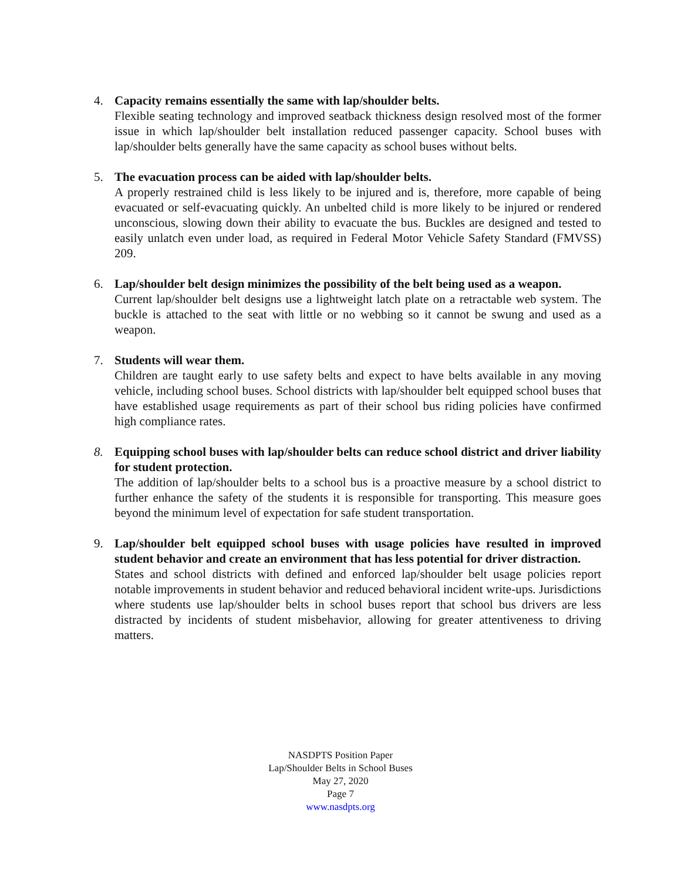4. Capacity remains essentially the same with lap/shoulder belts.
Flexible seating technology and improved seatback thickness design resolved most of the former issue in which lap/shoulder belt installation reduced passenger capacity. School buses with lap/shoulder belts generally have the same capacity as school buses without belts.
5. The evacuation process can be aided with lap/shoulder belts.
A properly restrained child is less likely to be injured and is, therefore, more capable of being evacuated or self-evacuating quickly. An unbelted child is more likely to be injured or rendered unconscious, slowing down their ability to evacuate the bus. Buckles are designed and tested to easily unlatch even under load, as required in Federal Motor Vehicle Safety Standard (FMVSS) 209.
6. Lap/shoulder belt design minimizes the possibility of the belt being used as a weapon.
Current lap/shoulder belt designs use a lightweight latch plate on a retractable web system. The buckle is attached to the seat with little or no webbing so it cannot be swung and used as a weapon.
7. Students will wear them.
Children are taught early to use safety belts and expect to have belts available in any moving vehicle, including school buses. School districts with lap/shoulder belt equipped school buses that have established usage requirements as part of their school bus riding policies have confirmed high compliance rates.
8. Equipping school buses with lap/shoulder belts can reduce school district and driver liability for student protection.
The addition of lap/shoulder belts to a school bus is a proactive measure by a school district to further enhance the safety of the students it is responsible for transporting. This measure goes beyond the minimum level of expectation for safe student transportation.
9. Lap/shoulder belt equipped school buses with usage policies have resulted in improved student behavior and create an environment that has less potential for driver distraction.
States and school districts with defined and enforced lap/shoulder belt usage policies report notable improvements in student behavior and reduced behavioral incident write-ups. Jurisdictions where students use lap/shoulder belts in school buses report that school bus drivers are less distracted by incidents of student misbehavior, allowing for greater attentiveness to driving matters.
NASDPTS Position Paper
Lap/Shoulder Belts in School Buses
May 27, 2020
Page 7
www.nasdpts.org